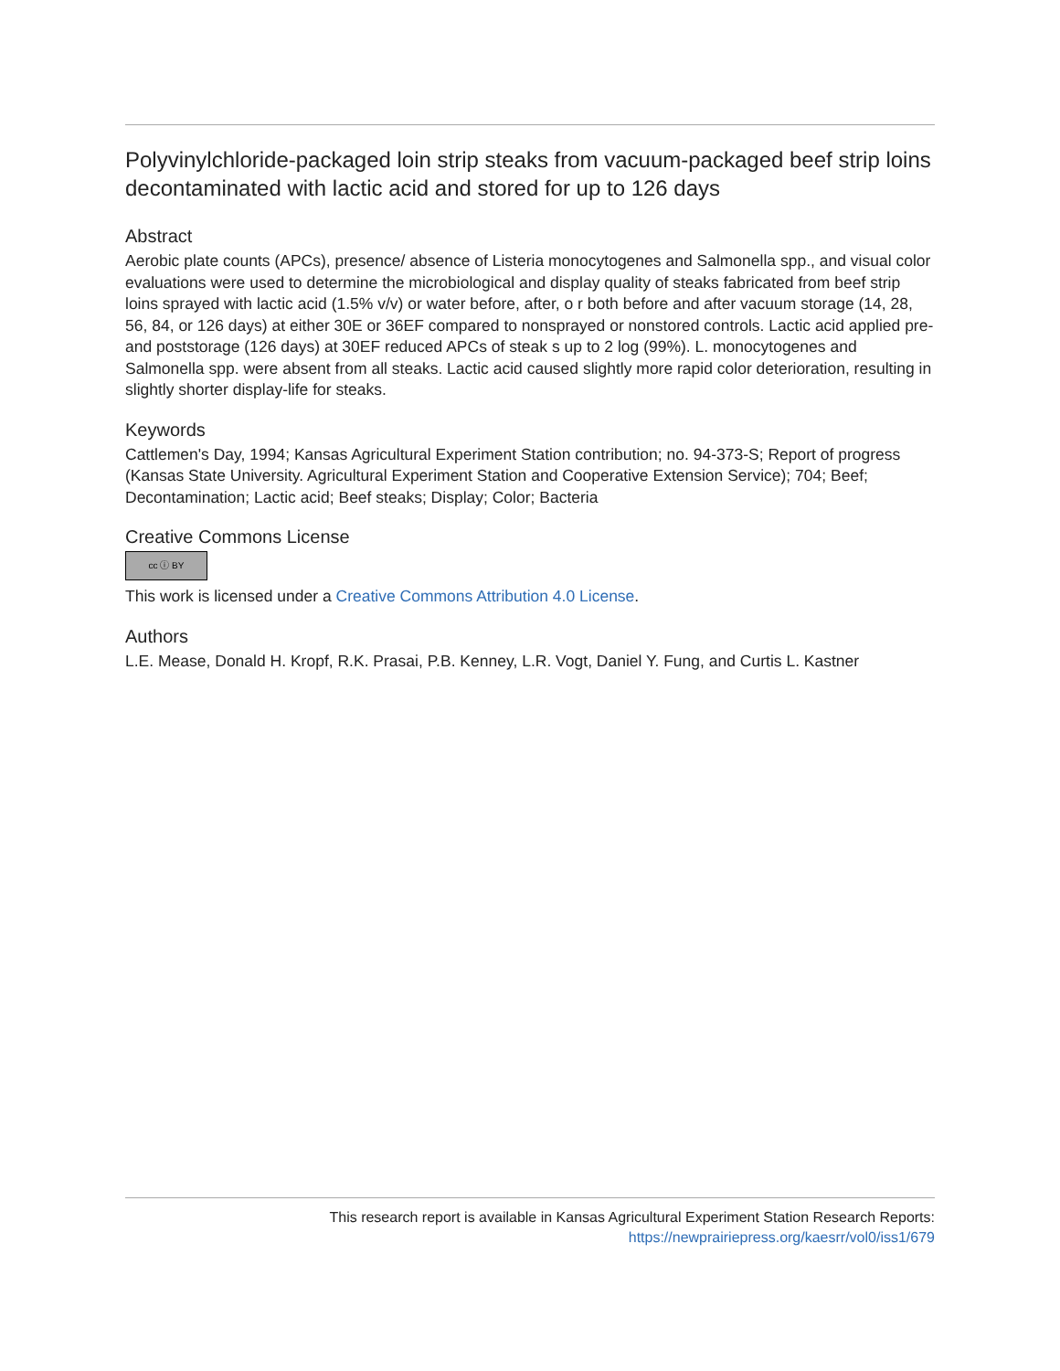Polyvinylchloride-packaged loin strip steaks from vacuum-packaged beef strip loins decontaminated with lactic acid and stored for up to 126 days
Abstract
Aerobic plate counts (APCs), presence/ absence of Listeria monocytogenes and Salmonella spp., and visual color evaluations were used to determine the microbiological and display quality of steaks fabricated from beef strip loins sprayed with lactic acid (1.5% v/v) or water before, after, o r both before and after vacuum storage (14, 28, 56, 84, or 126 days) at either 30E or 36EF compared to nonsprayed or nonstored controls. Lactic acid applied pre- and poststorage (126 days) at 30EF reduced APCs of steak s up to 2 log (99%). L. monocytogenes and Salmonella spp. were absent from all steaks. Lactic acid caused slightly more rapid color deterioration, resulting in slightly shorter display-life for steaks.
Keywords
Cattlemen's Day, 1994; Kansas Agricultural Experiment Station contribution; no. 94-373-S; Report of progress (Kansas State University. Agricultural Experiment Station and Cooperative Extension Service); 704; Beef; Decontamination; Lactic acid; Beef steaks; Display; Color; Bacteria
Creative Commons License
cc ⓘ BY
This work is licensed under a Creative Commons Attribution 4.0 License.
Authors
L.E. Mease, Donald H. Kropf, R.K. Prasai, P.B. Kenney, L.R. Vogt, Daniel Y. Fung, and Curtis L. Kastner
This research report is available in Kansas Agricultural Experiment Station Research Reports:
https://newprairiepress.org/kaesrr/vol0/iss1/679